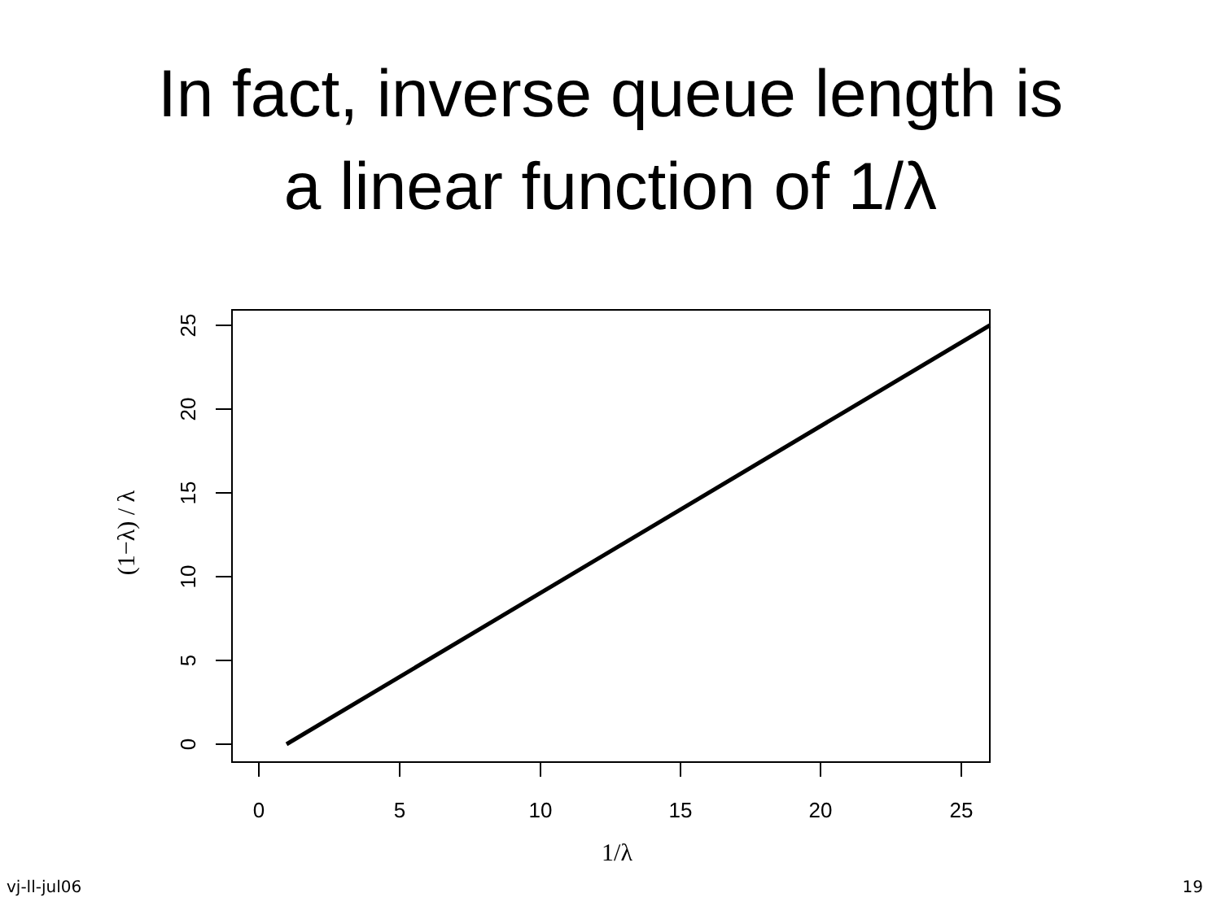In fact, inverse queue length is
a linear function of 1/λ
0
5
10
15
20
25
1/λ
0
5
10
15
20
25
(1−λ) / λ
vj-ll-jul06 19